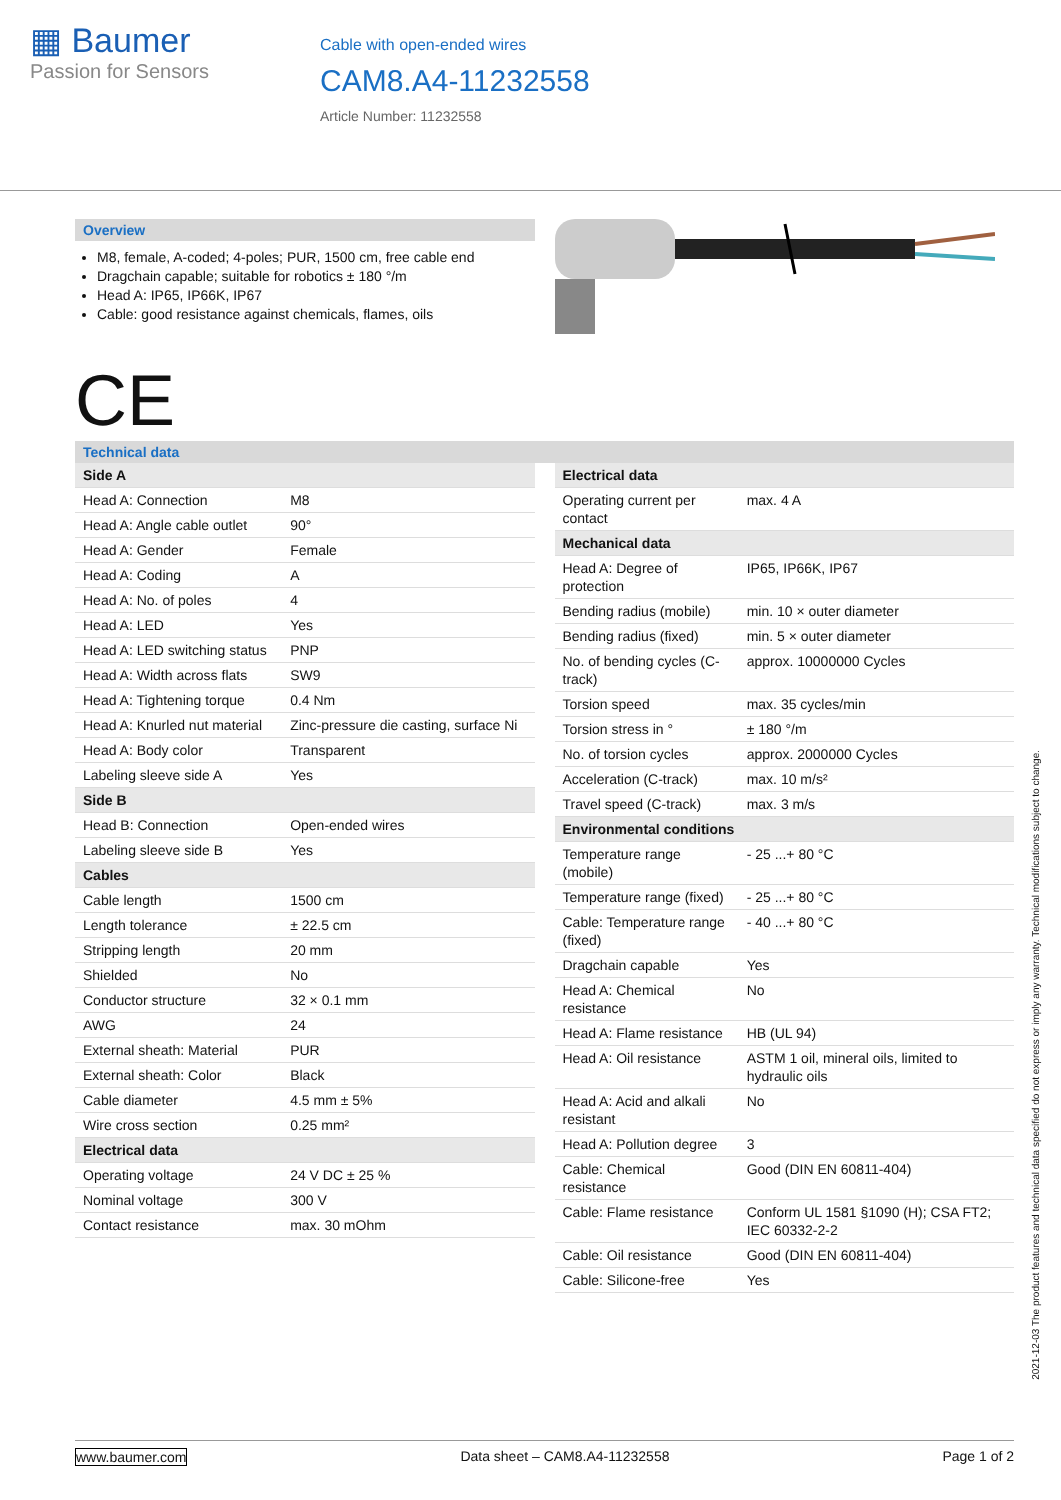▦ Baumer
Passion for Sensors
Cable with open-ended wires
CAM8.A4-11232558
Article Number: 11232558
Overview
M8, female, A-coded; 4-poles; PUR, 1500 cm, free cable end
Dragchain capable; suitable for robotics ± 180 °/m
Head A: IP65, IP66K, IP67
Cable: good resistance against chemicals, flames, oils
CE
Technical data
| Side A | |
| Head A: Connection | M8 |
| Head A: Angle cable outlet | 90° |
| Head A: Gender | Female |
| Head A: Coding | A |
| Head A: No. of poles | 4 |
| Head A: LED | Yes |
| Head A: LED switching status | PNP |
| Head A: Width across flats | SW9 |
| Head A: Tightening torque | 0.4 Nm |
| Head A: Knurled nut material | Zinc-pressure die casting, surface Ni |
| Head A: Body color | Transparent |
| Labeling sleeve side A | Yes |
| Side B | |
| Head B: Connection | Open-ended wires |
| Labeling sleeve side B | Yes |
| Cables | |
| Cable length | 1500 cm |
| Length tolerance | ± 22.5 cm |
| Stripping length | 20 mm |
| Shielded | No |
| Conductor structure | 32 × 0.1 mm |
| AWG | 24 |
| External sheath: Material | PUR |
| External sheath: Color | Black |
| Cable diameter | 4.5 mm ± 5% |
| Wire cross section | 0.25 mm² |
| Electrical data | |
| Operating voltage | 24 V DC ± 25 % |
| Nominal voltage | 300 V |
| Contact resistance | max. 30 mOhm |
| Electrical data | |
| Operating current per contact | max. 4 A |
| Mechanical data | |
| Head A: Degree of protection | IP65, IP66K, IP67 |
| Bending radius (mobile) | min. 10 × outer diameter |
| Bending radius (fixed) | min. 5 × outer diameter |
| No. of bending cycles (C-track) | approx. 10000000 Cycles |
| Torsion speed | max. 35 cycles/min |
| Torsion stress in ° | ± 180 °/m |
| No. of torsion cycles | approx. 2000000 Cycles |
| Acceleration (C-track) | max. 10 m/s² |
| Travel speed (C-track) | max. 3 m/s |
| Environmental conditions | |
| Temperature range (mobile) | - 25 ...+ 80 °C |
| Temperature range (fixed) | - 25 ...+ 80 °C |
| Cable: Temperature range (fixed) | - 40 ...+ 80 °C |
| Dragchain capable | Yes |
| Head A: Chemical resistance | No |
| Head A: Flame resistance | HB (UL 94) |
| Head A: Oil resistance | ASTM 1 oil, mineral oils, limited to hydraulic oils |
| Head A: Acid and alkali resistant | No |
| Head A: Pollution degree | 3 |
| Cable: Chemical resistance | Good (DIN EN 60811-404) |
| Cable: Flame resistance | Conform UL 1581 §1090 (H); CSA FT2; IEC 60332-2-2 |
| Cable: Oil resistance | Good (DIN EN 60811-404) |
| Cable: Silicone-free | Yes |
2021-12-03 The product features and technical data specified do not express or imply any warranty. Technical modifications subject to change.
www.baumer.com Data sheet – CAM8.A4-11232558 Page 1 of 2